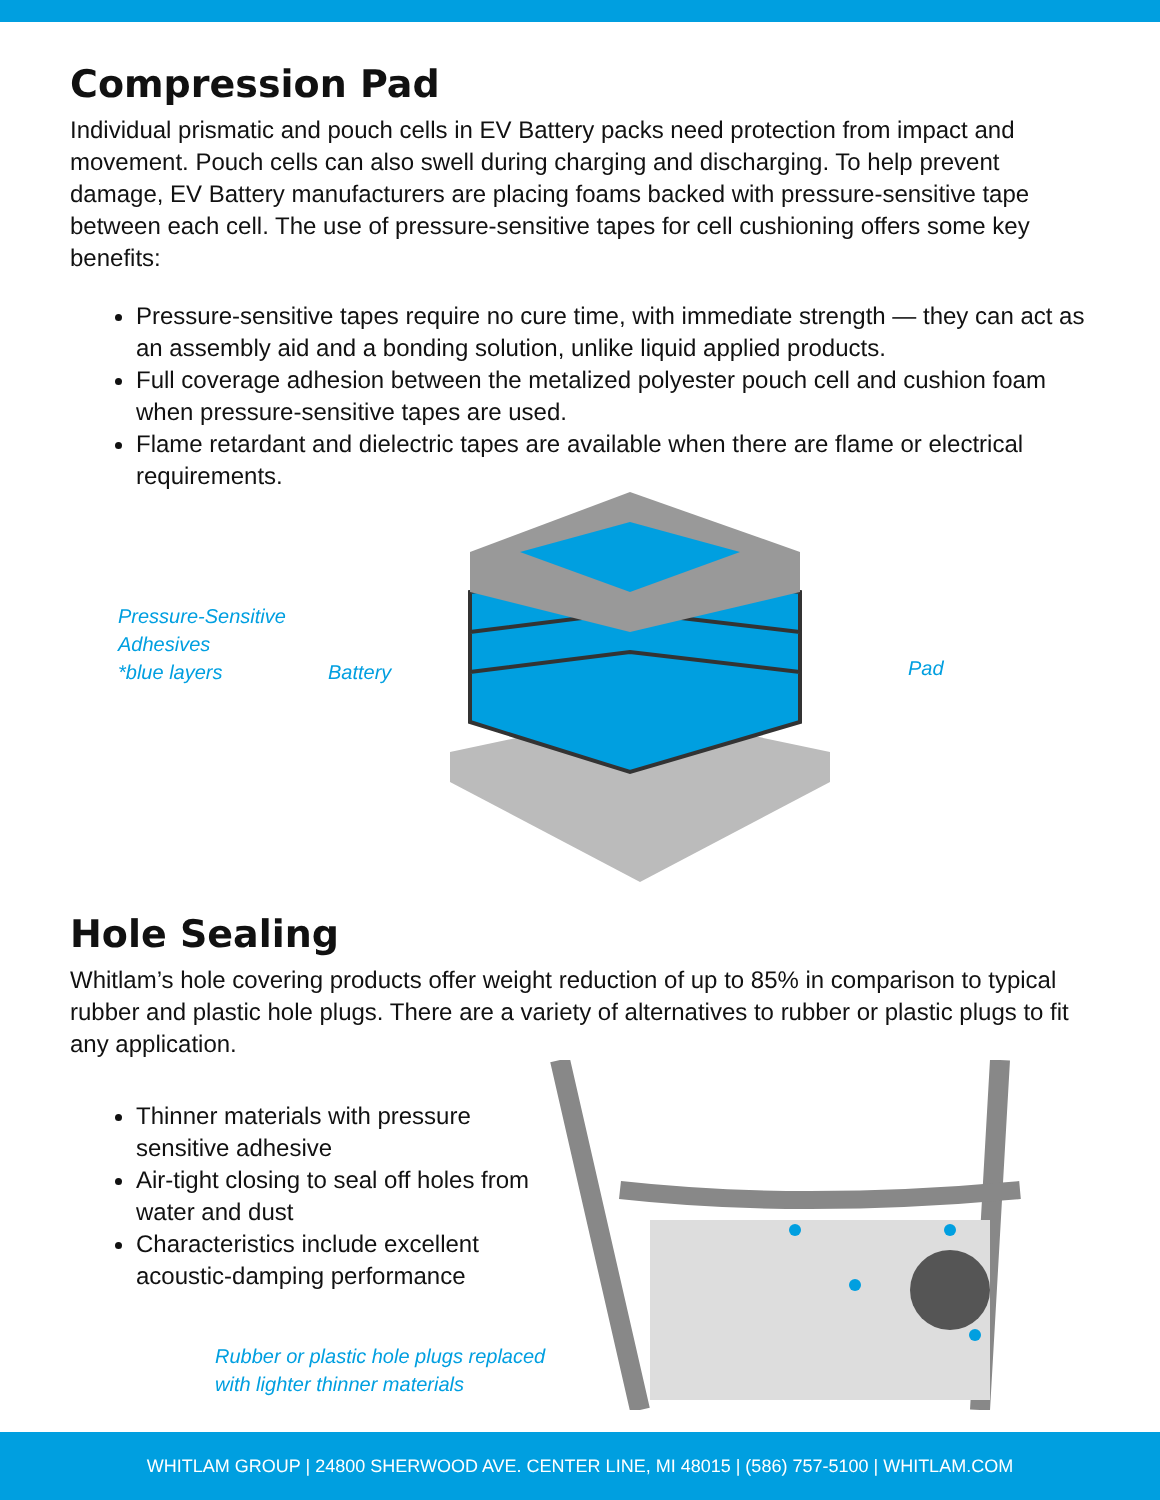Compression Pad
Individual prismatic and pouch cells in EV Battery packs need protection from impact and movement. Pouch cells can also swell during charging and discharging. To help prevent damage, EV Battery manufacturers are placing foams backed with pressure-sensitive tape between each cell. The use of pressure-sensitive tapes for cell cushioning offers some key benefits:
Pressure-sensitive tapes require no cure time, with immediate strength — they can act as an assembly aid and a bonding solution, unlike liquid applied products.
Full coverage adhesion between the metalized polyester pouch cell and cushion foam when pressure-sensitive tapes are used.
Flame retardant and dielectric tapes are available when there are flame or electrical requirements.
Pressure-Sensitive
Adhesives
*blue layers
Battery Pad
Hole Sealing
Whitlam’s hole covering products offer weight reduction of up to 85% in comparison to typical rubber and plastic hole plugs. There are a variety of alternatives to rubber or plastic plugs to fit any application.
Thinner materials with pressure sensitive adhesive
Air-tight closing to seal off holes from water and dust
Characteristics include excellent acoustic-damping performance
Rubber or plastic hole plugs replaced
with lighter thinner materials
WHITLAM GROUP | 24800 SHERWOOD AVE. CENTER LINE, MI 48015 | (586) 757-5100 | WHITLAM.COM